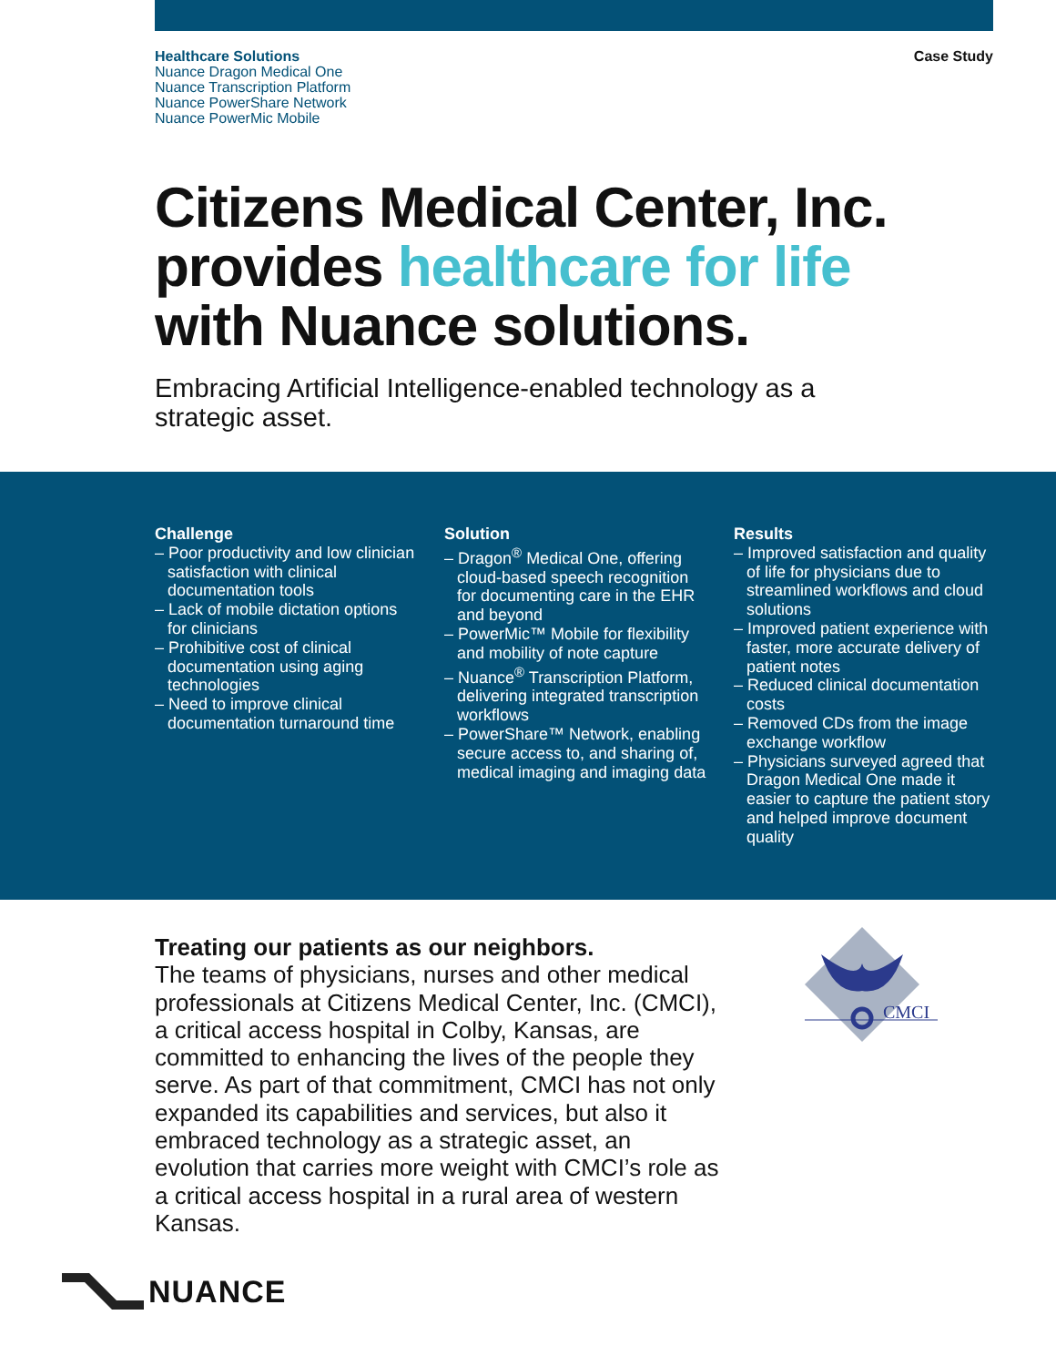Healthcare Solutions
Nuance Dragon Medical One
Nuance Transcription Platform
Nuance PowerShare Network
Nuance PowerMic Mobile
Case Study
Citizens Medical Center, Inc.
provides healthcare for life
with Nuance solutions.
Embracing Artificial Intelligence-enabled technology as a strategic asset.
Challenge
– Poor productivity and low clinician satisfaction with clinical documentation tools
– Lack of mobile dictation options for clinicians
– Prohibitive cost of clinical documentation using aging technologies
– Need to improve clinical documentation turnaround time
Solution
– Dragon<sup>®</sup> Medical One, offering cloud-based speech recognition for documenting care in the EHR and beyond
– PowerMic™ Mobile for flexibility and mobility of note capture
– Nuance<sup>®</sup> Transcription Platform, delivering integrated transcription workflows
– PowerShare™ Network, enabling secure access to, and sharing of, medical imaging and imaging data
Results
– Improved satisfaction and quality of life for physicians due to streamlined workflows and cloud solutions
– Improved patient experience with faster, more accurate delivery of patient notes
– Reduced clinical documentation costs
– Removed CDs from the image exchange workflow
– Physicians surveyed agreed that Dragon Medical One made it easier to capture the patient story and helped improve document quality
Treating our patients as our neighbors.
The teams of physicians, nurses and other medical professionals at Citizens Medical Center, Inc. (CMCI), a critical access hospital in Colby, Kansas, are committed to enhancing the lives of the people they serve. As part of that commitment, CMCI has not only expanded its capabilities and services, but also it embraced technology as a strategic asset, an evolution that carries more weight with CMCI’s role as a critical access hospital in a rural area of western Kansas.
CMCI
NUANCE